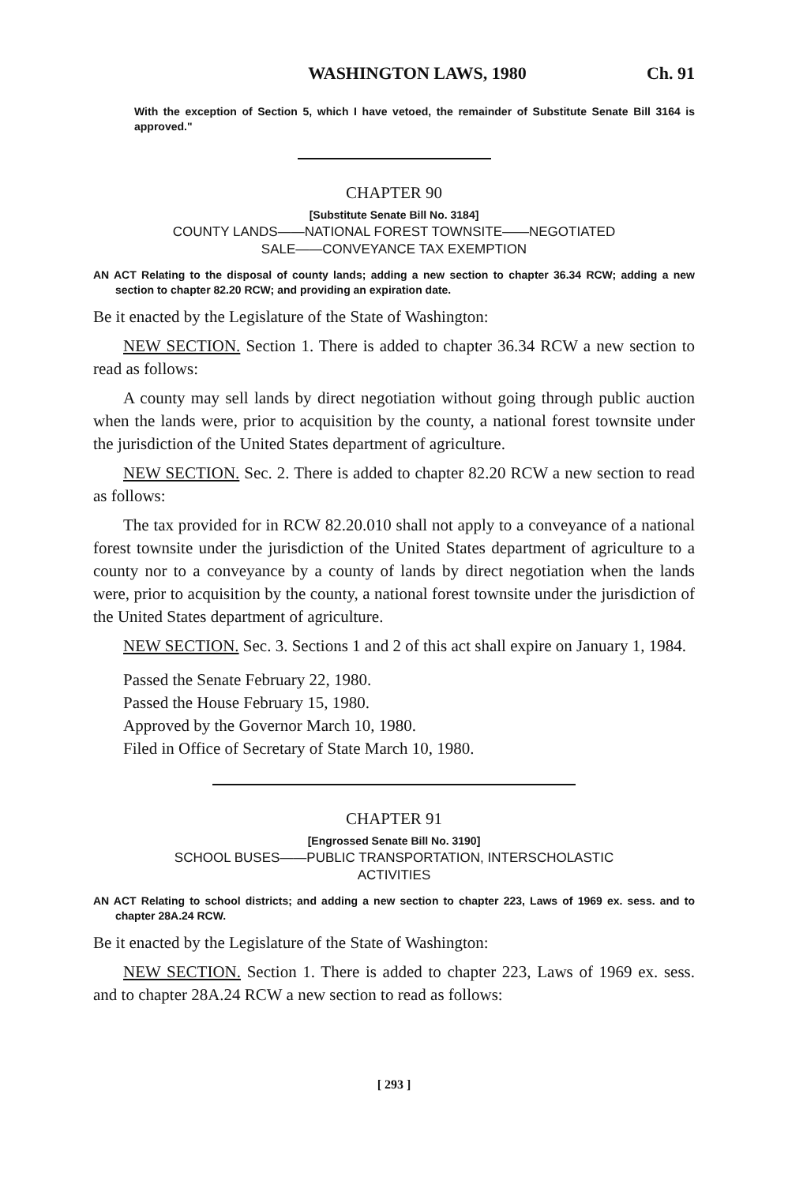WASHINGTON LAWS, 1980 Ch. 91
With the exception of Section 5, which I have vetoed, the remainder of Substitute Senate Bill 3164 is approved."
CHAPTER 90
[Substitute Senate Bill No. 3184]
COUNTY LANDS——NATIONAL FOREST TOWNSITE——NEGOTIATED
SALE——CONVEYANCE TAX EXEMPTION
AN ACT Relating to the disposal of county lands; adding a new section to chapter 36.34 RCW; adding a new section to chapter 82.20 RCW; and providing an expiration date.
Be it enacted by the Legislature of the State of Washington:
NEW SECTION. Section 1. There is added to chapter 36.34 RCW a new section to read as follows:
A county may sell lands by direct negotiation without going through public auction when the lands were, prior to acquisition by the county, a national forest townsite under the jurisdiction of the United States department of agriculture.
NEW SECTION. Sec. 2. There is added to chapter 82.20 RCW a new section to read as follows:
The tax provided for in RCW 82.20.010 shall not apply to a conveyance of a national forest townsite under the jurisdiction of the United States department of agriculture to a county nor to a conveyance by a county of lands by direct negotiation when the lands were, prior to acquisition by the county, a national forest townsite under the jurisdiction of the United States department of agriculture.
NEW SECTION. Sec. 3. Sections 1 and 2 of this act shall expire on January 1, 1984.
Passed the Senate February 22, 1980.
Passed the House February 15, 1980.
Approved by the Governor March 10, 1980.
Filed in Office of Secretary of State March 10, 1980.
CHAPTER 91
[Engrossed Senate Bill No. 3190]
SCHOOL BUSES——PUBLIC TRANSPORTATION, INTERSCHOLASTIC
ACTIVITIES
AN ACT Relating to school districts; and adding a new section to chapter 223, Laws of 1969 ex. sess. and to chapter 28A.24 RCW.
Be it enacted by the Legislature of the State of Washington:
NEW SECTION. Section 1. There is added to chapter 223, Laws of 1969 ex. sess. and to chapter 28A.24 RCW a new section to read as follows:
[ 293 ]